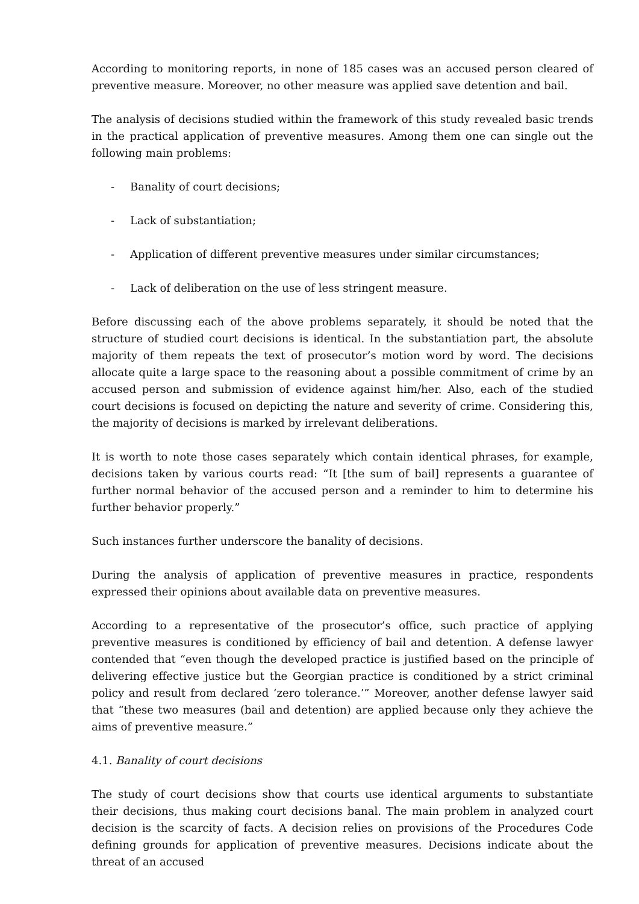According to monitoring reports, in none of 185 cases was an accused person cleared of preventive measure. Moreover, no other measure was applied save detention and bail.
The analysis of decisions studied within the framework of this study revealed basic trends in the practical application of preventive measures. Among them one can single out the following main problems:
- Banality of court decisions;
- Lack of substantiation;
- Application of different preventive measures under similar circumstances;
- Lack of deliberation on the use of less stringent measure.
Before discussing each of the above problems separately, it should be noted that the structure of studied court decisions is identical. In the substantiation part, the absolute majority of them repeats the text of prosecutor’s motion word by word. The decisions allocate quite a large space to the reasoning about a possible commitment of crime by an accused person and submission of evidence against him/her. Also, each of the studied court decisions is focused on depicting the nature and severity of crime. Considering this, the majority of decisions is marked by irrelevant deliberations.
It is worth to note those cases separately which contain identical phrases, for example, decisions taken by various courts read: “It [the sum of bail] represents a guarantee of further normal behavior of the accused person and a reminder to him to determine his further behavior properly.”
Such instances further underscore the banality of decisions.
During the analysis of application of preventive measures in practice, respondents expressed their opinions about available data on preventive measures.
According to a representative of the prosecutor’s office, such practice of applying preventive measures is conditioned by efficiency of bail and detention. A defense lawyer contended that “even though the developed practice is justified based on the principle of delivering effective justice but the Georgian practice is conditioned by a strict criminal policy and result from declared ‘zero tolerance.’” Moreover, another defense lawyer said that “these two measures (bail and detention) are applied because only they achieve the aims of preventive measure.”
4.1. Banality of court decisions
The study of court decisions show that courts use identical arguments to substantiate their decisions, thus making court decisions banal. The main problem in analyzed court decision is the scarcity of facts. A decision relies on provisions of the Procedures Code defining grounds for application of preventive measures. Decisions indicate about the threat of an accused